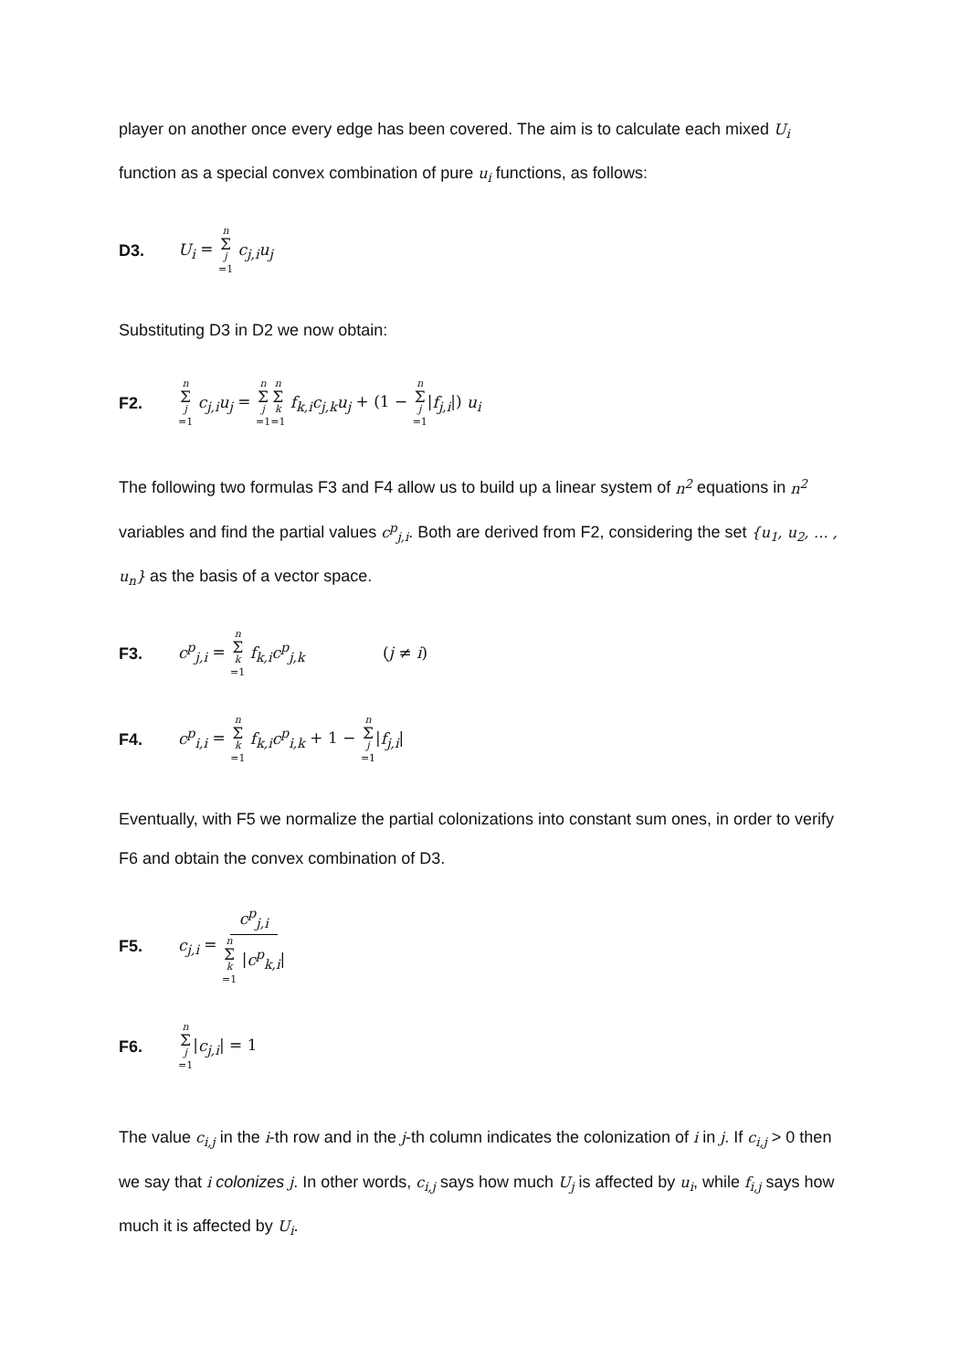player on another once every edge has been covered. The aim is to calculate each mixed U<sub>i</sub> function as a special convex combination of pure u<sub>i</sub> functions, as follows:
D3. U<sub>i</sub> = n Σ j =1 c<sub>j,i</sub>u<sub>j</sub>
Substituting D3 in D2 we now obtain:
F2. n Σ j =1 c<sub>j,i</sub>u<sub>j</sub> = n Σ j =1 n Σ k =1 f<sub>k,i</sub>c<sub>j,k</sub>u<sub>j</sub> + (1 − n Σ j =1|f<sub>j,i</sub>|) u<sub>i</sub>
The following two formulas F3 and F4 allow us to build up a linear system of n<sup>2</sup> equations in n<sup>2</sup> variables and find the partial values c<sup>p</sup><sub>j,i</sub>. Both are derived from F2, considering the set {u<sub>1</sub>, u<sub>2</sub>, … , u<sub>n</sub>} as the basis of a vector space.
F3. c<sup>p</sup><sub>j,i</sub> = n Σ k =1 f<sub>k,i</sub>c<sup>p</sup><sub>j,k</sub> (j ≠ i)
F4. c<sup>p</sup><sub>i,i</sub> = n Σ k =1 f<sub>k,i</sub>c<sup>p</sup><sub>i,k</sub> + 1 − n Σ j =1|f<sub>j,i</sub>|
Eventually, with F5 we normalize the partial colonizations into constant sum ones, in order to verify F6 and obtain the convex combination of D3.
F5. c<sub>j,i</sub> = c<sup>p</sup><sub>j,i</sub> n Σ k =1 |c<sup>p</sup><sub>k,i</sub>|
F6. n Σ j =1|c<sub>j,i</sub>| = 1
The value c<sub>i,j</sub> in the i-th row and in the j-th column indicates the colonization of i in j. If c<sub>i,j</sub> > 0 then we say that i colonizes j. In other words, c<sub>i,j</sub> says how much U<sub>j</sub> is affected by u<sub>i</sub>, while f<sub>i,j</sub> says how much it is affected by U<sub>i</sub>.